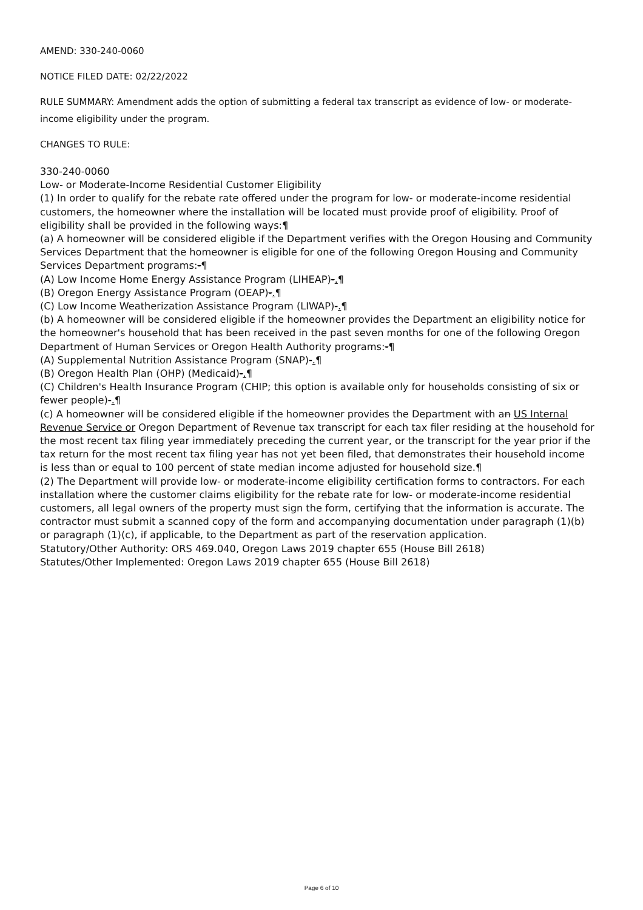AMEND: 330-240-0060
NOTICE FILED DATE: 02/22/2022
RULE SUMMARY: Amendment adds the option of submitting a federal tax transcript as evidence of low- or moderate-income eligibility under the program.
CHANGES TO RULE:
330-240-0060
Low- or Moderate-Income Residential Customer Eligibility
(1) In order to qualify for the rebate rate offered under the program for low- or moderate-income residential customers, the homeowner where the installation will be located must provide proof of eligibility. Proof of eligibility shall be provided in the following ways:¶
(a) A homeowner will be considered eligible if the Department verifies with the Oregon Housing and Community Services Department that the homeowner is eligible for one of the following Oregon Housing and Community Services Department programs:-¶
(A) Low Income Home Energy Assistance Program (LIHEAP)-.¶
(B) Oregon Energy Assistance Program (OEAP)-.¶
(C) Low Income Weatherization Assistance Program (LIWAP)-.¶
(b) A homeowner will be considered eligible if the homeowner provides the Department an eligibility notice for the homeowner's household that has been received in the past seven months for one of the following Oregon Department of Human Services or Oregon Health Authority programs:-¶
(A) Supplemental Nutrition Assistance Program (SNAP)-.¶
(B) Oregon Health Plan (OHP) (Medicaid)-.¶
(C) Children's Health Insurance Program (CHIP; this option is available only for households consisting of six or fewer people)-.¶
(c) A homeowner will be considered eligible if the homeowner provides the Department with an US Internal Revenue Service or Oregon Department of Revenue tax transcript for each tax filer residing at the household for the most recent tax filing year immediately preceding the current year, or the transcript for the year prior if the tax return for the most recent tax filing year has not yet been filed, that demonstrates their household income is less than or equal to 100 percent of state median income adjusted for household size.¶
(2) The Department will provide low- or moderate-income eligibility certification forms to contractors. For each installation where the customer claims eligibility for the rebate rate for low- or moderate-income residential customers, all legal owners of the property must sign the form, certifying that the information is accurate. The contractor must submit a scanned copy of the form and accompanying documentation under paragraph (1)(b) or paragraph (1)(c), if applicable, to the Department as part of the reservation application.
Statutory/Other Authority: ORS 469.040, Oregon Laws 2019 chapter 655 (House Bill 2618)
Statutes/Other Implemented: Oregon Laws 2019 chapter 655 (House Bill 2618)
Page 6 of 10